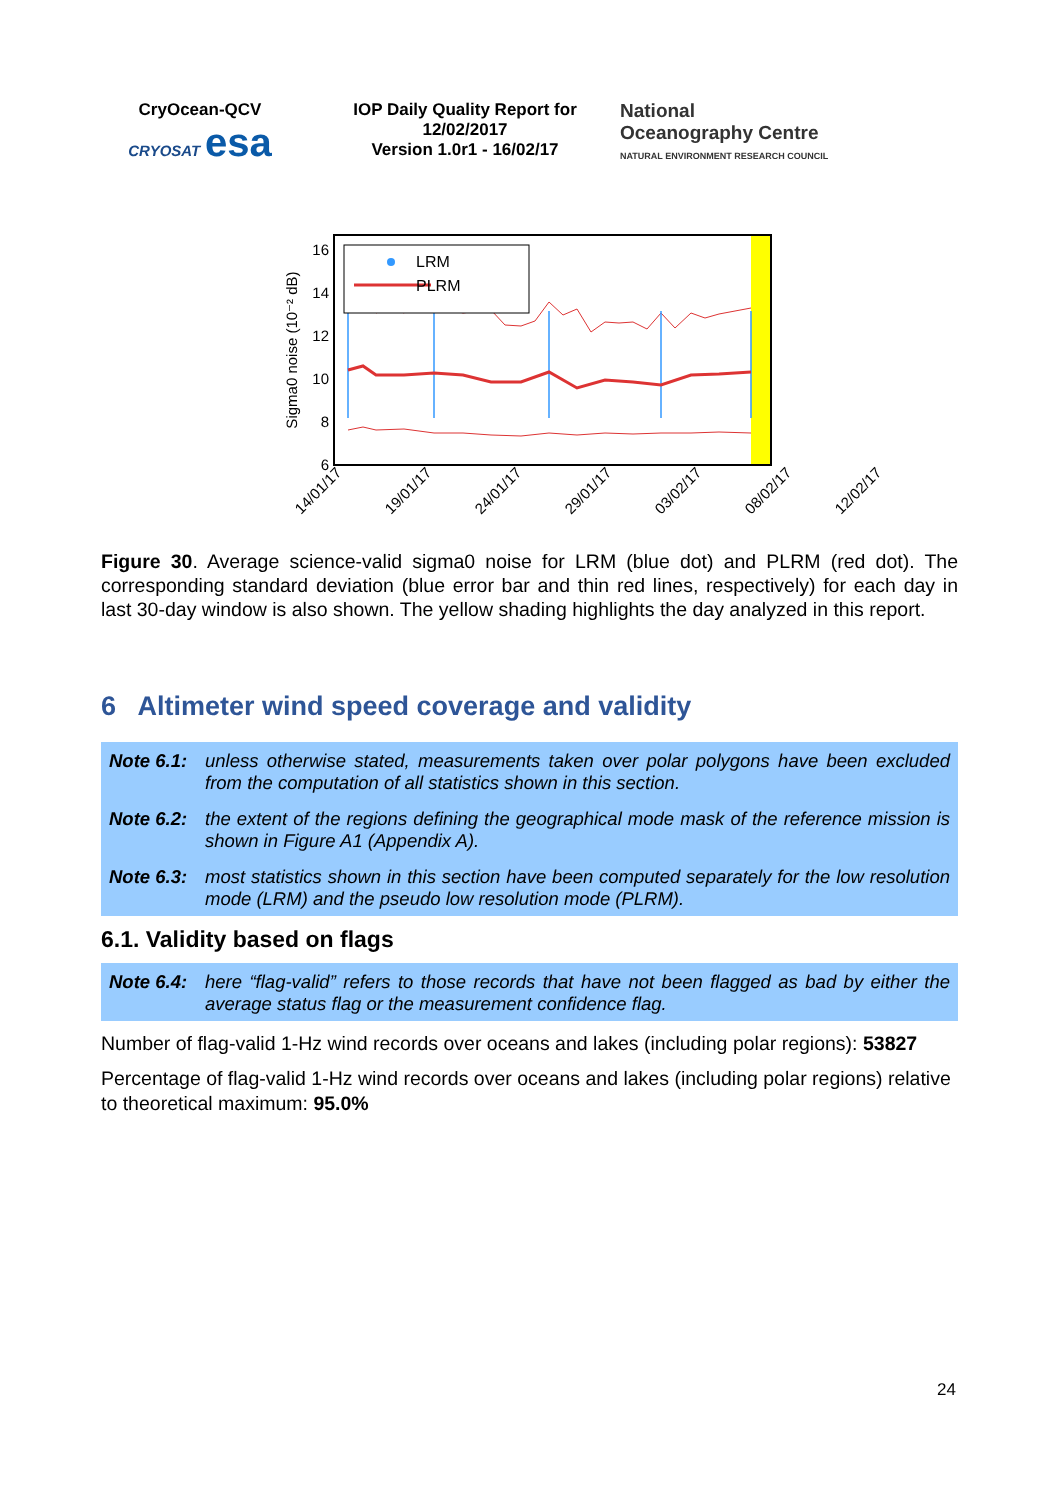CryOcean-QCV
CRYOSAT esa
IOP Daily Quality Report for 12/02/2017
Version 1.0r1 - 16/02/17
National
Oceanography Centre
NATURAL ENVIRONMENT RESEARCH COUNCIL
16
14
12
10
8
6
Sigma0 noise (10⁻² dB)
LRM
PLRM
14/01/17
19/01/17
24/01/17
29/01/17
03/02/17
08/02/17
12/02/17
Figure 30. Average science-valid sigma0 noise for LRM (blue dot) and PLRM (red dot). The corresponding standard deviation (blue error bar and thin red lines, respectively) for each day in last 30-day window is also shown. The yellow shading highlights the day analyzed in this report.
6 Altimeter wind speed coverage and validity
Note 6.1: unless otherwise stated, measurements taken over polar polygons have been excluded from the computation of all statistics shown in this section.
Note 6.2: the extent of the regions defining the geographical mode mask of the reference mission is shown in Figure A1 (Appendix A).
Note 6.3: most statistics shown in this section have been computed separately for the low resolution mode (LRM) and the pseudo low resolution mode (PLRM).
6.1. Validity based on flags
Note 6.4: here “flag-valid” refers to those records that have not been flagged as bad by either the average status flag or the measurement confidence flag.
Number of flag-valid 1-Hz wind records over oceans and lakes (including polar regions): 53827
Percentage of flag-valid 1-Hz wind records over oceans and lakes (including polar regions) relative to theoretical maximum: 95.0%
24